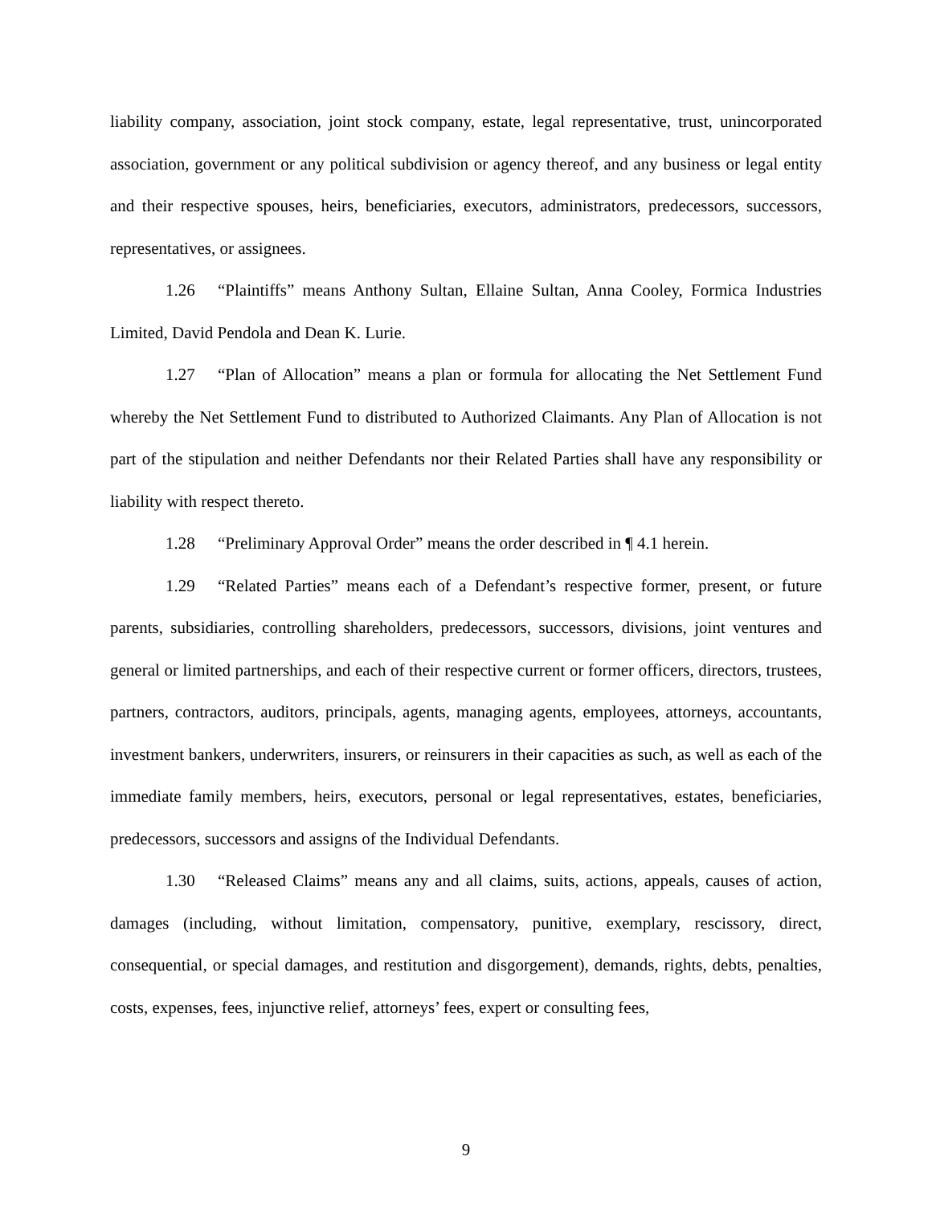liability company, association, joint stock company, estate, legal representative, trust, unincorporated association, government or any political subdivision or agency thereof, and any business or legal entity and their respective spouses, heirs, beneficiaries, executors, administrators, predecessors, successors, representatives, or assignees.
1.26 “Plaintiffs” means Anthony Sultan, Ellaine Sultan, Anna Cooley, Formica Industries Limited, David Pendola and Dean K. Lurie.
1.27 “Plan of Allocation” means a plan or formula for allocating the Net Settlement Fund whereby the Net Settlement Fund to distributed to Authorized Claimants. Any Plan of Allocation is not part of the stipulation and neither Defendants nor their Related Parties shall have any responsibility or liability with respect thereto.
1.28 “Preliminary Approval Order” means the order described in ¶ 4.1 herein.
1.29 “Related Parties” means each of a Defendant’s respective former, present, or future parents, subsidiaries, controlling shareholders, predecessors, successors, divisions, joint ventures and general or limited partnerships, and each of their respective current or former officers, directors, trustees, partners, contractors, auditors, principals, agents, managing agents, employees, attorneys, accountants, investment bankers, underwriters, insurers, or reinsurers in their capacities as such, as well as each of the immediate family members, heirs, executors, personal or legal representatives, estates, beneficiaries, predecessors, successors and assigns of the Individual Defendants.
1.30 “Released Claims” means any and all claims, suits, actions, appeals, causes of action, damages (including, without limitation, compensatory, punitive, exemplary, rescissory, direct, consequential, or special damages, and restitution and disgorgement), demands, rights, debts, penalties, costs, expenses, fees, injunctive relief, attorneys’ fees, expert or consulting fees,
9